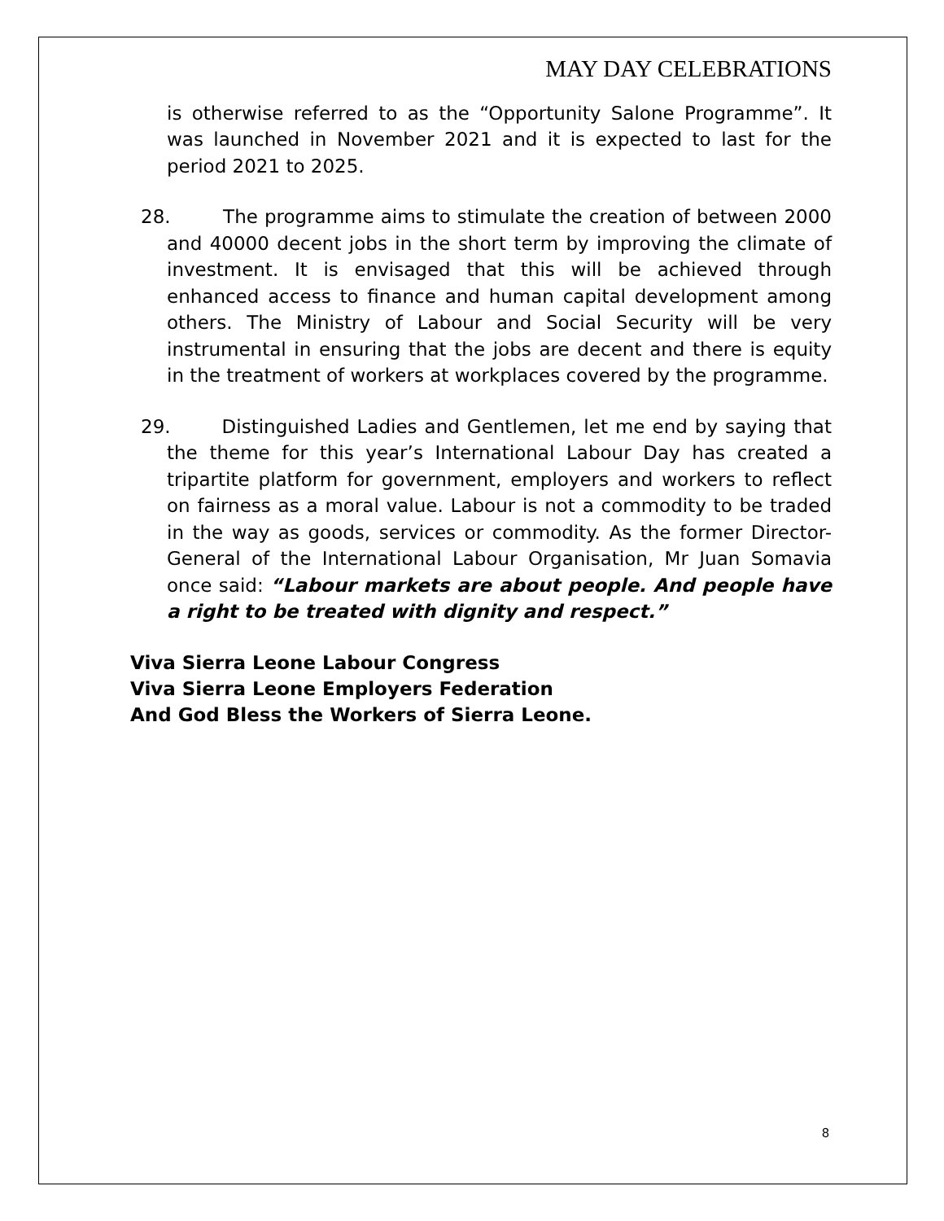MAY DAY CELEBRATIONS
is otherwise referred to as the “Opportunity Salone Programme”. It was launched in November 2021 and it is expected to last for the period 2021 to 2025.
28. The programme aims to stimulate the creation of between 2000 and 40000 decent jobs in the short term by improving the climate of investment. It is envisaged that this will be achieved through enhanced access to finance and human capital development among others. The Ministry of Labour and Social Security will be very instrumental in ensuring that the jobs are decent and there is equity in the treatment of workers at workplaces covered by the programme.
29. Distinguished Ladies and Gentlemen, let me end by saying that the theme for this year’s International Labour Day has created a tripartite platform for government, employers and workers to reflect on fairness as a moral value. Labour is not a commodity to be traded in the way as goods, services or commodity. As the former Director-General of the International Labour Organisation, Mr Juan Somavia once said: “Labour markets are about people. And people have a right to be treated with dignity and respect.”
Viva Sierra Leone Labour Congress
Viva Sierra Leone Employers Federation
And God Bless the Workers of Sierra Leone.
8